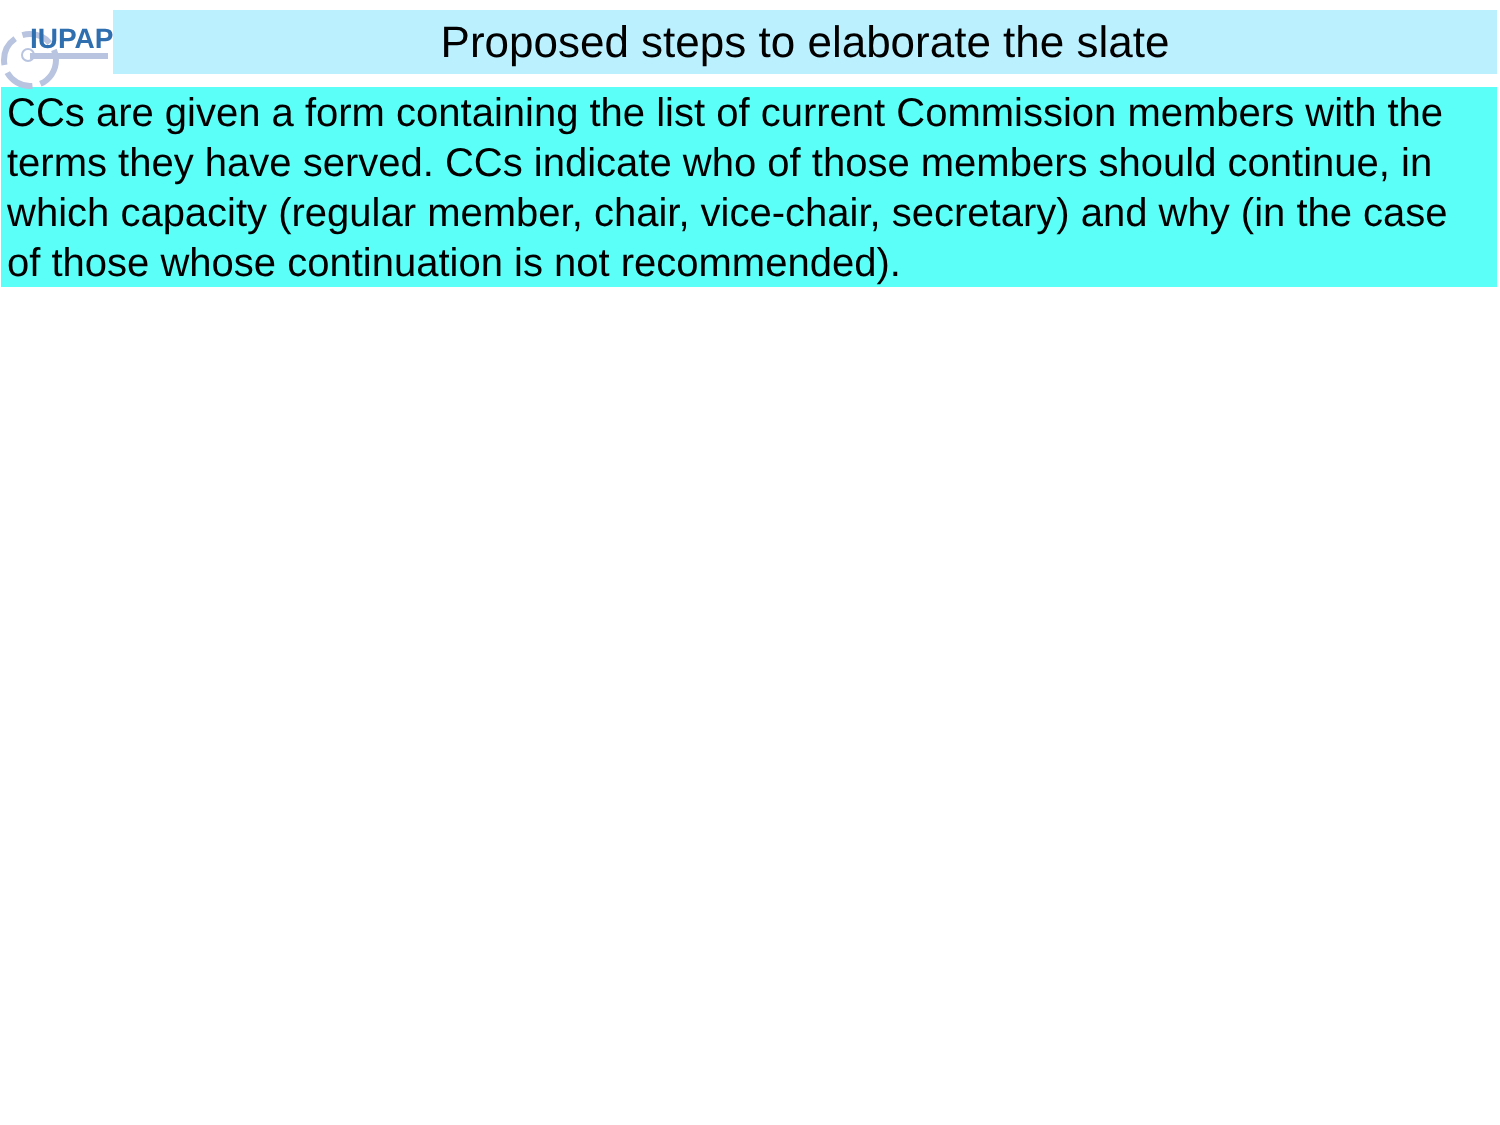IUPAP
Proposed steps to elaborate the slate
CCs are given a form containing the list of current Commission members with the terms they have served. CCs indicate who of those members should continue, in which capacity (regular member, chair, vice-chair, secretary) and why (in the case of those whose continuation is not recommended).